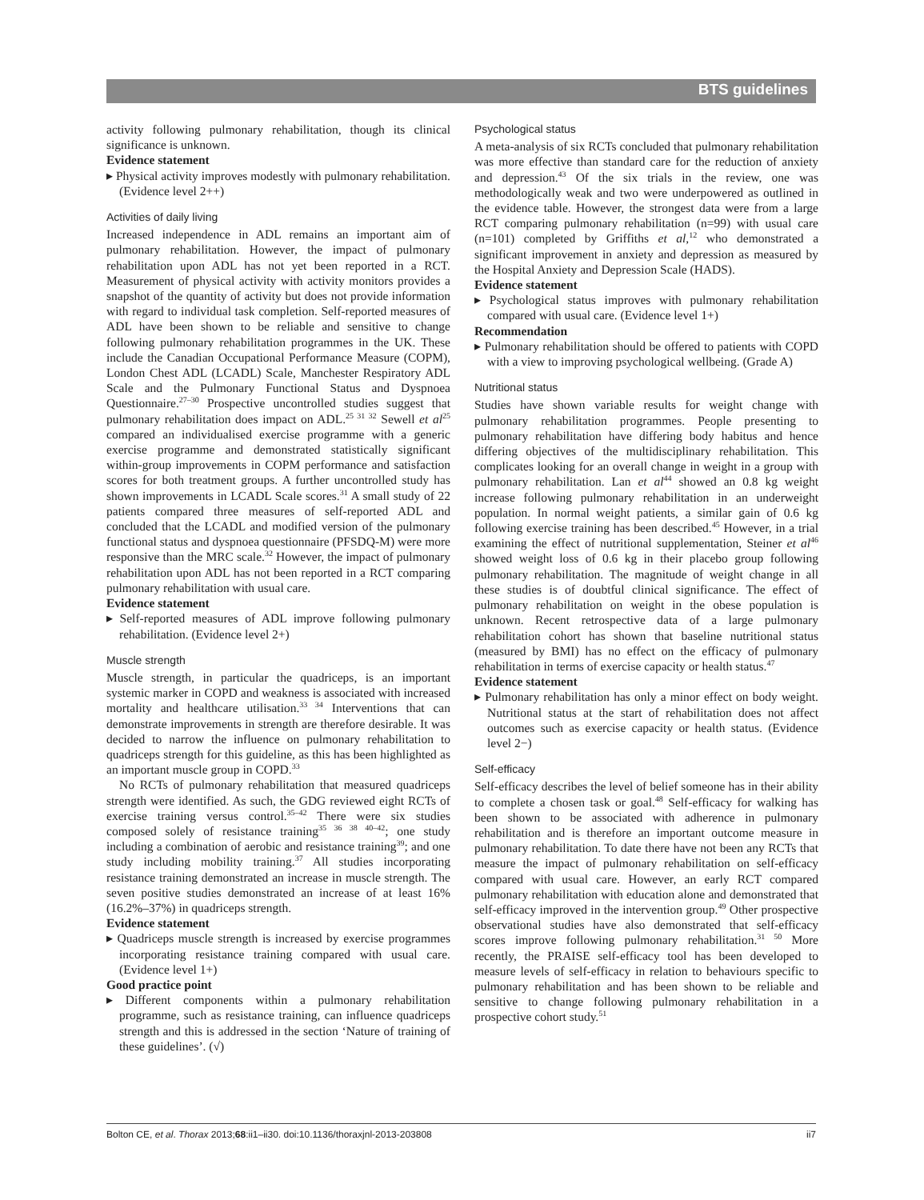BTS guidelines
activity following pulmonary rehabilitation, though its clinical significance is unknown.
Evidence statement
▸ Physical activity improves modestly with pulmonary rehabilitation. (Evidence level 2++)
Activities of daily living
Increased independence in ADL remains an important aim of pulmonary rehabilitation. However, the impact of pulmonary rehabilitation upon ADL has not yet been reported in a RCT. Measurement of physical activity with activity monitors provides a snapshot of the quantity of activity but does not provide information with regard to individual task completion. Self-reported measures of ADL have been shown to be reliable and sensitive to change following pulmonary rehabilitation programmes in the UK. These include the Canadian Occupational Performance Measure (COPM), London Chest ADL (LCADL) Scale, Manchester Respiratory ADL Scale and the Pulmonary Functional Status and Dyspnoea Questionnaire.<sup>27–30</sup> Prospective uncontrolled studies suggest that pulmonary rehabilitation does impact on ADL.<sup>25 31 32</sup> Sewell et al<sup>25</sup> compared an individualised exercise programme with a generic exercise programme and demonstrated statistically significant within-group improvements in COPM performance and satisfaction scores for both treatment groups. A further uncontrolled study has shown improvements in LCADL Scale scores.<sup>31</sup> A small study of 22 patients compared three measures of self-reported ADL and concluded that the LCADL and modified version of the pulmonary functional status and dyspnoea questionnaire (PFSDQ-M) were more responsive than the MRC scale.<sup>32</sup> However, the impact of pulmonary rehabilitation upon ADL has not been reported in a RCT comparing pulmonary rehabilitation with usual care.
Evidence statement
▸ Self-reported measures of ADL improve following pulmonary rehabilitation. (Evidence level 2+)
Muscle strength
Muscle strength, in particular the quadriceps, is an important systemic marker in COPD and weakness is associated with increased mortality and healthcare utilisation.<sup>33 34</sup> Interventions that can demonstrate improvements in strength are therefore desirable. It was decided to narrow the influence on pulmonary rehabilitation to quadriceps strength for this guideline, as this has been highlighted as an important muscle group in COPD.<sup>33</sup>
No RCTs of pulmonary rehabilitation that measured quadriceps strength were identified. As such, the GDG reviewed eight RCTs of exercise training versus control.<sup>35–42</sup> There were six studies composed solely of resistance training<sup>35 36 38 40–42</sup>; one study including a combination of aerobic and resistance training<sup>39</sup>; and one study including mobility training.<sup>37</sup> All studies incorporating resistance training demonstrated an increase in muscle strength. The seven positive studies demonstrated an increase of at least 16% (16.2%–37%) in quadriceps strength.
Evidence statement
▸ Quadriceps muscle strength is increased by exercise programmes incorporating resistance training compared with usual care. (Evidence level 1+)
Good practice point
▸ Different components within a pulmonary rehabilitation programme, such as resistance training, can influence quadriceps strength and this is addressed in the section ‘Nature of training of these guidelines’. (√)
Psychological status
A meta-analysis of six RCTs concluded that pulmonary rehabilitation was more effective than standard care for the reduction of anxiety and depression.<sup>43</sup> Of the six trials in the review, one was methodologically weak and two were underpowered as outlined in the evidence table. However, the strongest data were from a large RCT comparing pulmonary rehabilitation (n=99) with usual care (n=101) completed by Griffiths et al,<sup>12</sup> who demonstrated a significant improvement in anxiety and depression as measured by the Hospital Anxiety and Depression Scale (HADS).
Evidence statement
▸ Psychological status improves with pulmonary rehabilitation compared with usual care. (Evidence level 1+)
Recommendation
▸ Pulmonary rehabilitation should be offered to patients with COPD with a view to improving psychological wellbeing. (Grade A)
Nutritional status
Studies have shown variable results for weight change with pulmonary rehabilitation programmes. People presenting to pulmonary rehabilitation have differing body habitus and hence differing objectives of the multidisciplinary rehabilitation. This complicates looking for an overall change in weight in a group with pulmonary rehabilitation. Lan et al<sup>44</sup> showed an 0.8 kg weight increase following pulmonary rehabilitation in an underweight population. In normal weight patients, a similar gain of 0.6 kg following exercise training has been described.<sup>45</sup> However, in a trial examining the effect of nutritional supplementation, Steiner et al<sup>46</sup> showed weight loss of 0.6 kg in their placebo group following pulmonary rehabilitation. The magnitude of weight change in all these studies is of doubtful clinical significance. The effect of pulmonary rehabilitation on weight in the obese population is unknown. Recent retrospective data of a large pulmonary rehabilitation cohort has shown that baseline nutritional status (measured by BMI) has no effect on the efficacy of pulmonary rehabilitation in terms of exercise capacity or health status.<sup>47</sup>
Evidence statement
▸ Pulmonary rehabilitation has only a minor effect on body weight. Nutritional status at the start of rehabilitation does not affect outcomes such as exercise capacity or health status. (Evidence level 2−)
Self-efficacy
Self-efficacy describes the level of belief someone has in their ability to complete a chosen task or goal.<sup>48</sup> Self-efficacy for walking has been shown to be associated with adherence in pulmonary rehabilitation and is therefore an important outcome measure in pulmonary rehabilitation. To date there have not been any RCTs that measure the impact of pulmonary rehabilitation on self-efficacy compared with usual care. However, an early RCT compared pulmonary rehabilitation with education alone and demonstrated that self-efficacy improved in the intervention group.<sup>49</sup> Other prospective observational studies have also demonstrated that self-efficacy scores improve following pulmonary rehabilitation.<sup>31 50</sup> More recently, the PRAISE self-efficacy tool has been developed to measure levels of self-efficacy in relation to behaviours specific to pulmonary rehabilitation and has been shown to be reliable and sensitive to change following pulmonary rehabilitation in a prospective cohort study.<sup>51</sup>
Bolton CE, et al. Thorax 2013;68:ii1–ii30. doi:10.1136/thoraxjnl-2013-203808 ii7